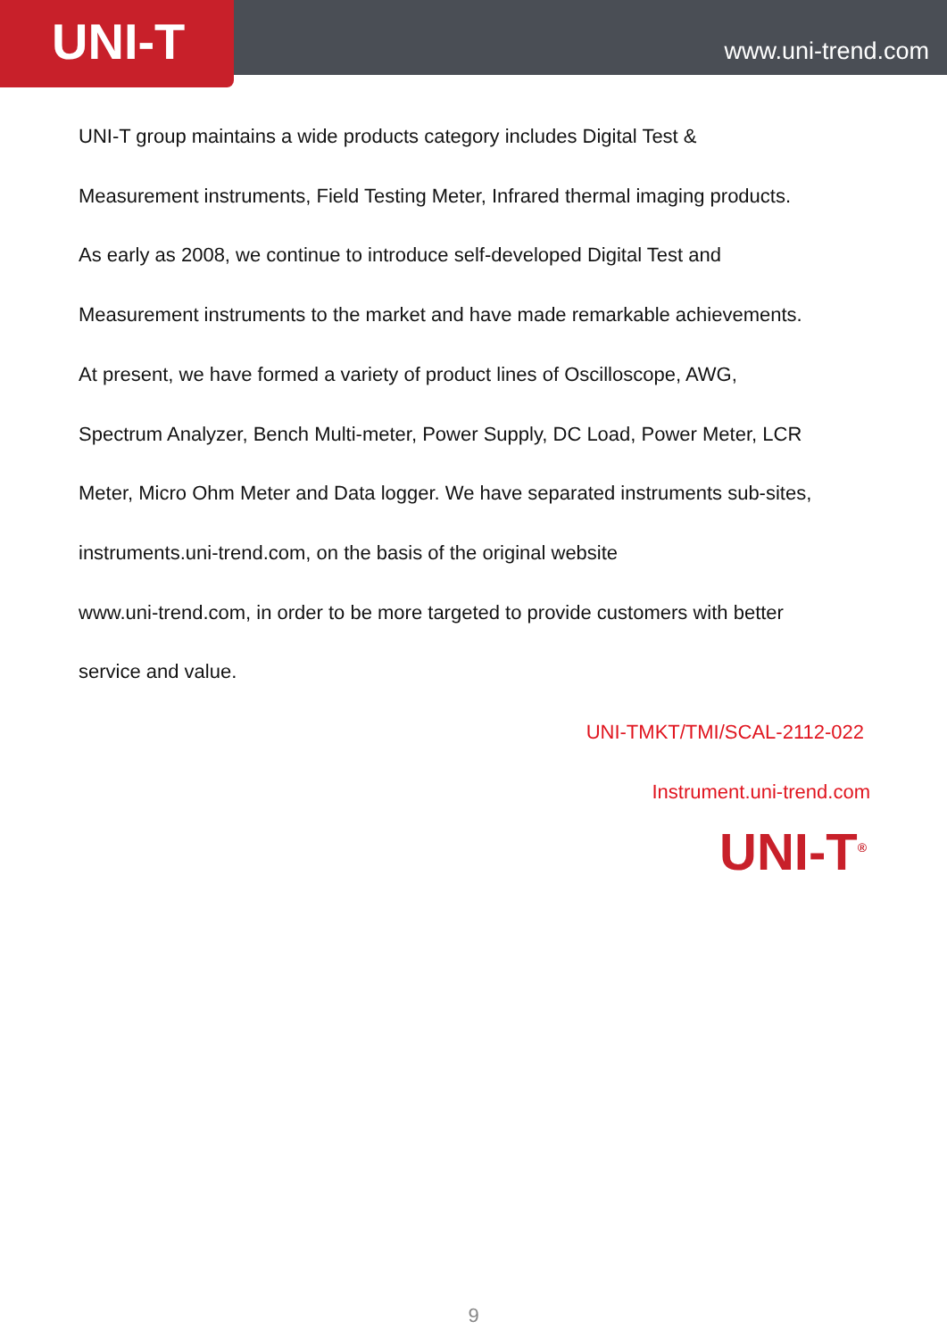UNI-T
www.uni-trend.com
UNI-T group maintains a wide products category includes Digital Test &
Measurement instruments, Field Testing Meter, Infrared thermal imaging products.
As early as 2008, we continue to introduce self-developed Digital Test and
Measurement instruments to the market and have made remarkable achievements.
At present, we have formed a variety of product lines of Oscilloscope, AWG,
Spectrum Analyzer, Bench Multi-meter, Power Supply, DC Load, Power Meter, LCR
Meter, Micro Ohm Meter and Data logger. We have separated instruments sub-sites,
instruments.uni-trend.com, on the basis of the original website
www.uni-trend.com, in order to be more targeted to provide customers with better
service and value.
UNI-TMKT/TMI/SCAL-2112-022
Instrument.uni-trend.com
UNI-T<sup>®</sup>
9